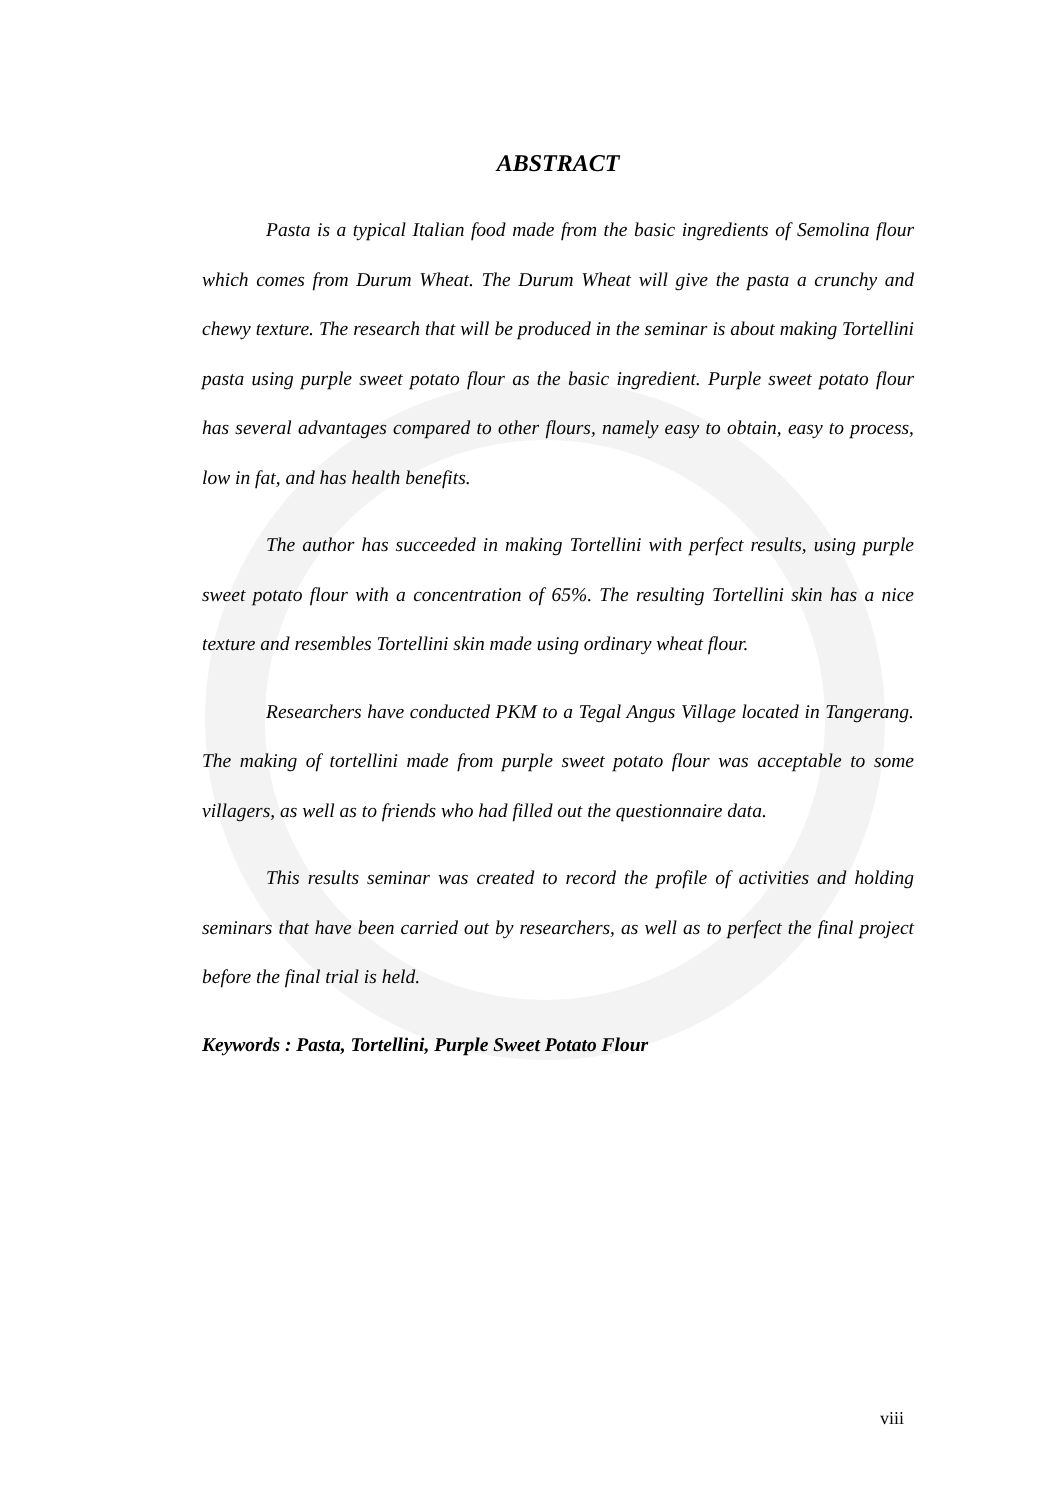ABSTRACT
Pasta is a typical Italian food made from the basic ingredients of Semolina flour which comes from Durum Wheat. The Durum Wheat will give the pasta a crunchy and chewy texture. The research that will be produced in the seminar is about making Tortellini pasta using purple sweet potato flour as the basic ingredient. Purple sweet potato flour has several advantages compared to other flours, namely easy to obtain, easy to process, low in fat, and has health benefits.
The author has succeeded in making Tortellini with perfect results, using purple sweet potato flour with a concentration of 65%. The resulting Tortellini skin has a nice texture and resembles Tortellini skin made using ordinary wheat flour.
Researchers have conducted PKM to a Tegal Angus Village located in Tangerang. The making of tortellini made from purple sweet potato flour was acceptable to some villagers, as well as to friends who had filled out the questionnaire data.
This results seminar was created to record the profile of activities and holding seminars that have been carried out by researchers, as well as to perfect the final project before the final trial is held.
Keywords : Pasta, Tortellini, Purple Sweet Potato Flour
viii